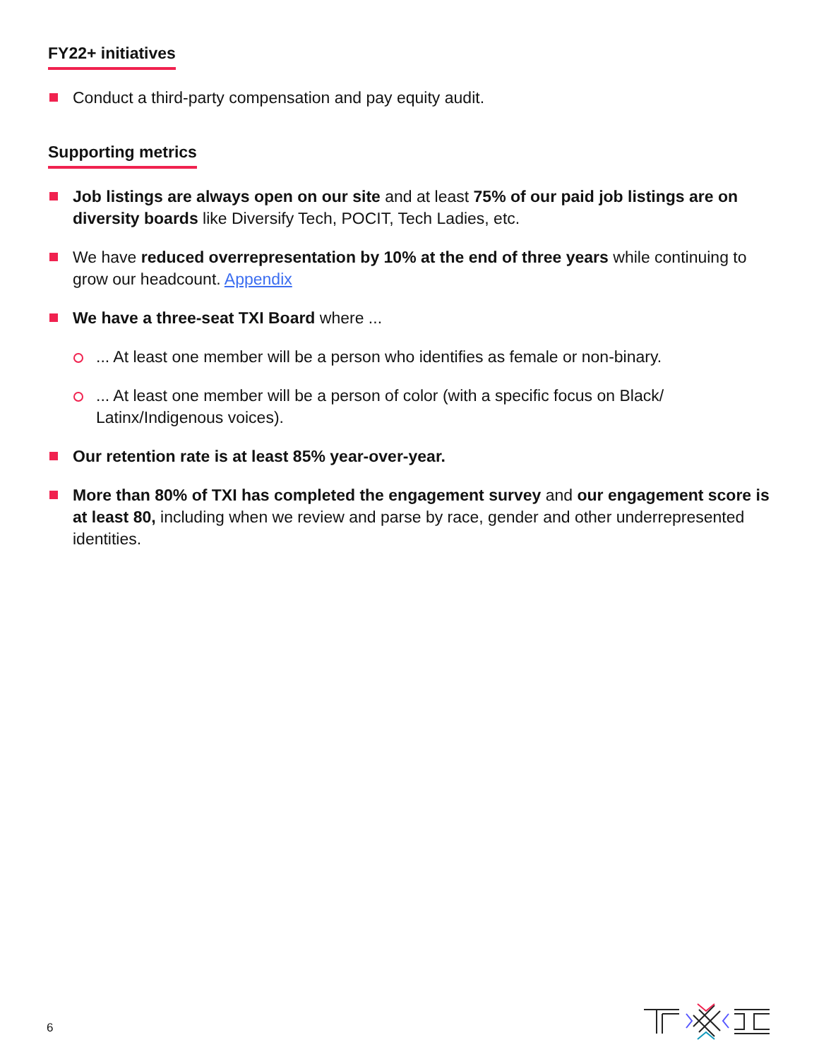FY22+ initiatives
Conduct a third-party compensation and pay equity audit.
Supporting metrics
Job listings are always open on our site and at least 75% of our paid job listings are on diversity boards like Diversify Tech, POCIT, Tech Ladies, etc.
We have reduced overrepresentation by 10% at the end of three years while continuing to grow our headcount. Appendix
We have a three-seat TXI Board where ...
... At least one member will be a person who identifies as female or non-binary.
... At least one member will be a person of color (with a specific focus on Black/ Latinx/Indigenous voices).
Our retention rate is at least 85% year-over-year.
More than 80% of TXI has completed the engagement survey and our engagement score is at least 80, including when we review and parse by race, gender and other underrepresented identities.
6